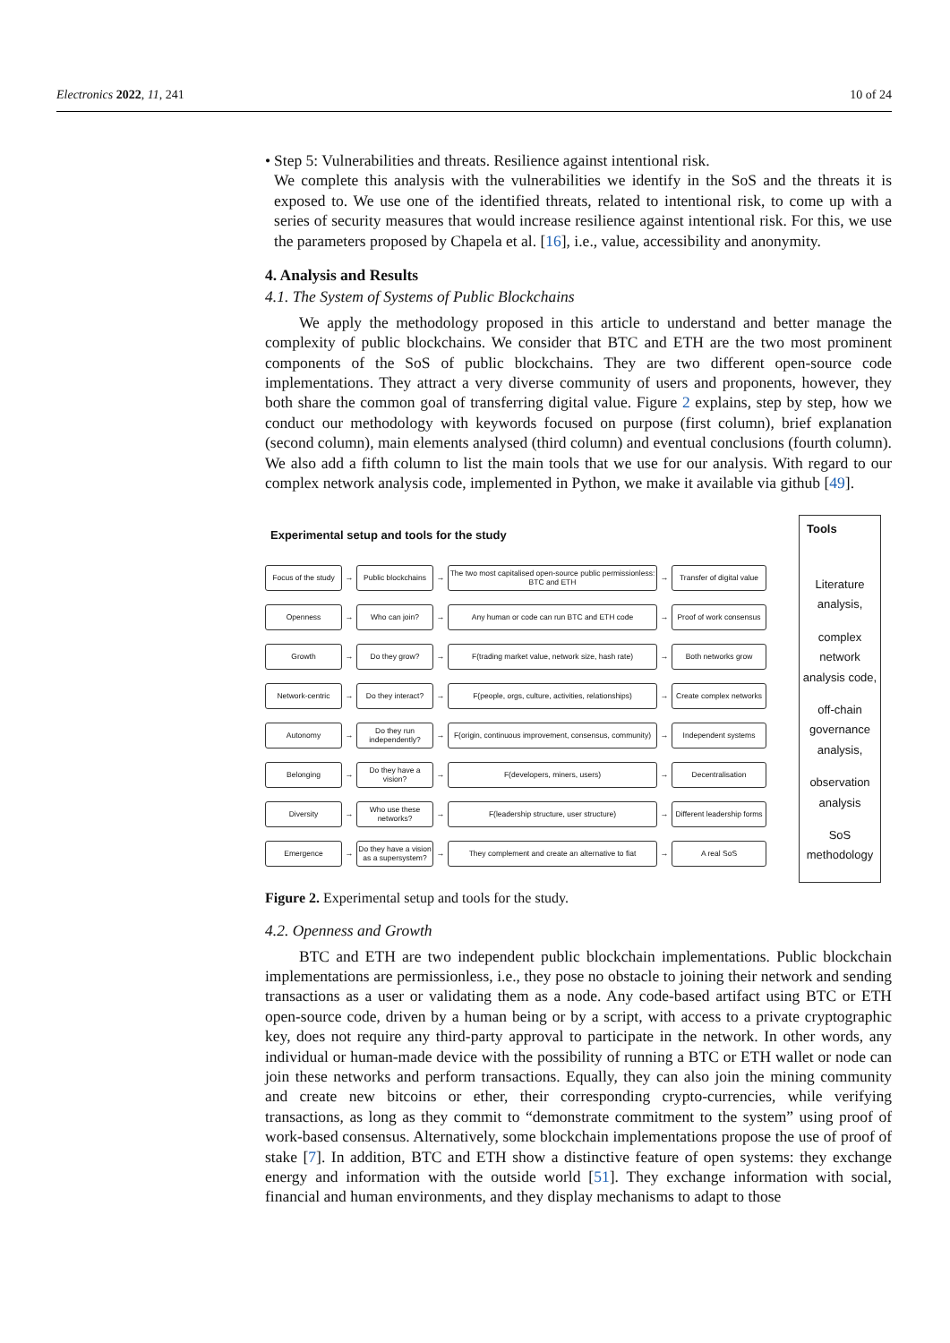Electronics 2022, 11, 241 10 of 24
• Step 5: Vulnerabilities and threats. Resilience against intentional risk.
We complete this analysis with the vulnerabilities we identify in the SoS and the threats it is exposed to. We use one of the identified threats, related to intentional risk, to come up with a series of security measures that would increase resilience against intentional risk. For this, we use the parameters proposed by Chapela et al. [16], i.e., value, accessibility and anonymity.
4. Analysis and Results
4.1. The System of Systems of Public Blockchains
We apply the methodology proposed in this article to understand and better manage the complexity of public blockchains. We consider that BTC and ETH are the two most prominent components of the SoS of public blockchains. They are two different open-source code implementations. They attract a very diverse community of users and proponents, however, they both share the common goal of transferring digital value. Figure 2 explains, step by step, how we conduct our methodology with keywords focused on purpose (first column), brief explanation (second column), main elements analysed (third column) and eventual conclusions (fourth column). We also add a fifth column to list the main tools that we use for our analysis. With regard to our complex network analysis code, implemented in Python, we make it available via github [49].
Experimental setup and tools for the study
Focus of the study
→
Public blockchains
→
The two most capitalised open-source public permissionless: BTC and ETH
→
Transfer of digital value
Openness
→
Who can join?
→
Any human or code can run BTC and ETH code
→
Proof of work consensus
Growth
→
Do they grow?
→
F(trading market value, network size, hash rate)
→
Both networks grow
Network-centric
→
Do they interact?
→
F(people, orgs, culture, activities, relationships)
→
Create complex networks
Autonomy
→
Do they run independently?
→
F(origin, continuous improvement, consensus, community)
→
Independent systems
Belonging
→
Do they have a vision?
→
F(developers, miners, users)
→
Decentralisation
Diversity
→
Who use these networks?
→
F(leadership structure, user structure)
→
Different leadership forms
Emergence
→
Do they have a vision as a supersystem?
→
They complement and create an alternative to fiat
→
A real SoS
Tools
Literature analysis,
complex network analysis code,
off-chain governance analysis,
observation analysis
SoS methodology
Figure 2. Experimental setup and tools for the study.
4.2. Openness and Growth
BTC and ETH are two independent public blockchain implementations. Public blockchain implementations are permissionless, i.e., they pose no obstacle to joining their network and sending transactions as a user or validating them as a node. Any code-based artifact using BTC or ETH open-source code, driven by a human being or by a script, with access to a private cryptographic key, does not require any third-party approval to participate in the network. In other words, any individual or human-made device with the possibility of running a BTC or ETH wallet or node can join these networks and perform transactions. Equally, they can also join the mining community and create new bitcoins or ether, their corresponding crypto-currencies, while verifying transactions, as long as they commit to “demonstrate commitment to the system” using proof of work-based consensus. Alternatively, some blockchain implementations propose the use of proof of stake [7]. In addition, BTC and ETH show a distinctive feature of open systems: they exchange energy and information with the outside world [51]. They exchange information with social, financial and human environments, and they display mechanisms to adapt to those